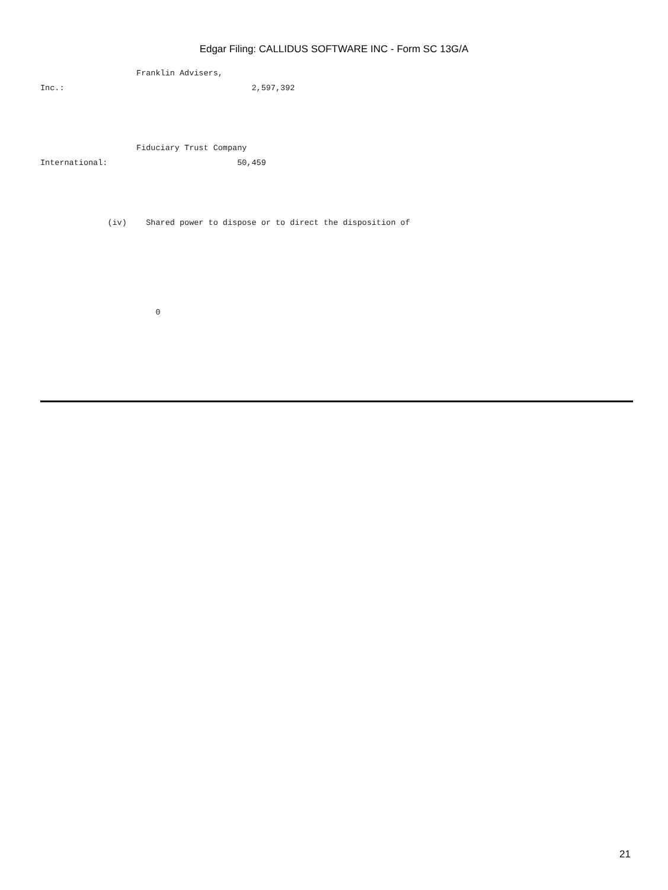Edgar Filing: CALLIDUS SOFTWARE INC - Form SC 13G/A
Franklin Advisers,
Inc.: 2,597,392
Fiduciary Trust Company
International: 50,459
(iv) Shared power to dispose or to direct the disposition of
0
21